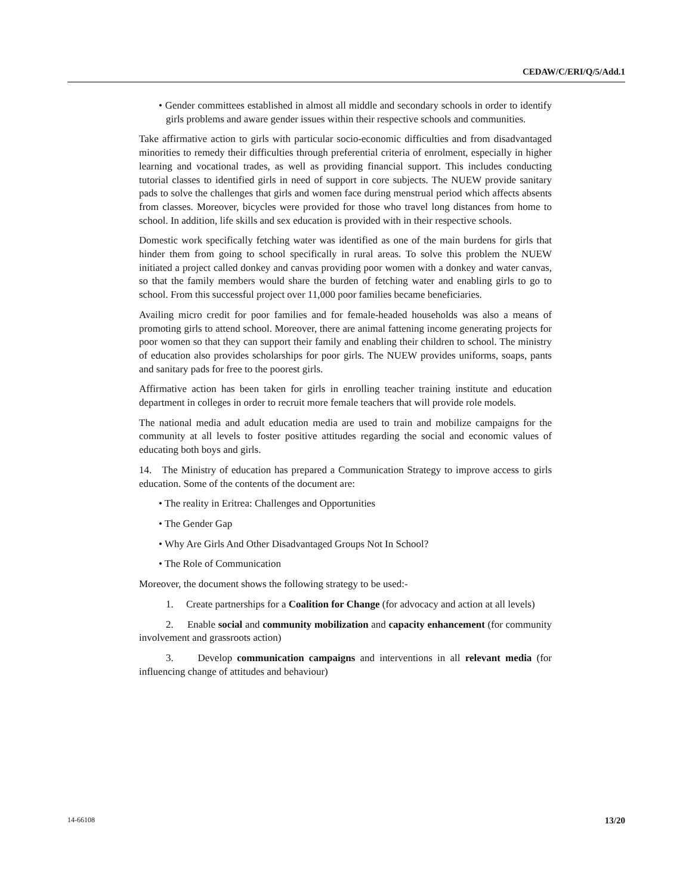CEDAW/C/ERI/Q/5/Add.1
• Gender committees established in almost all middle and secondary schools in order to identify girls problems and aware gender issues within their respective schools and communities.
Take affirmative action to girls with particular socio-economic difficulties and from disadvantaged minorities to remedy their difficulties through preferential criteria of enrolment, especially in higher learning and vocational trades, as well as providing financial support. This includes conducting tutorial classes to identified girls in need of support in core subjects. The NUEW provide sanitary pads to solve the challenges that girls and women face during menstrual period which affects absents from classes. Moreover, bicycles were provided for those who travel long distances from home to school. In addition, life skills and sex education is provided with in their respective schools.
Domestic work specifically fetching water was identified as one of the main burdens for girls that hinder them from going to school specifically in rural areas. To solve this problem the NUEW initiated a project called donkey and canvas providing poor women with a donkey and water canvas, so that the family members would share the burden of fetching water and enabling girls to go to school. From this successful project over 11,000 poor families became beneficiaries.
Availing micro credit for poor families and for female-headed households was also a means of promoting girls to attend school. Moreover, there are animal fattening income generating projects for poor women so that they can support their family and enabling their children to school. The ministry of education also provides scholarships for poor girls. The NUEW provides uniforms, soaps, pants and sanitary pads for free to the poorest girls.
Affirmative action has been taken for girls in enrolling teacher training institute and education department in colleges in order to recruit more female teachers that will provide role models.
The national media and adult education media are used to train and mobilize campaigns for the community at all levels to foster positive attitudes regarding the social and economic values of educating both boys and girls.
14. The Ministry of education has prepared a Communication Strategy to improve access to girls education. Some of the contents of the document are:
• The reality in Eritrea: Challenges and Opportunities
• The Gender Gap
• Why Are Girls And Other Disadvantaged Groups Not In School?
• The Role of Communication
Moreover, the document shows the following strategy to be used:-
1. Create partnerships for a Coalition for Change (for advocacy and action at all levels)
2. Enable social and community mobilization and capacity enhancement (for community involvement and grassroots action)
3. Develop communication campaigns and interventions in all relevant media (for influencing change of attitudes and behaviour)
14-66108 13/20